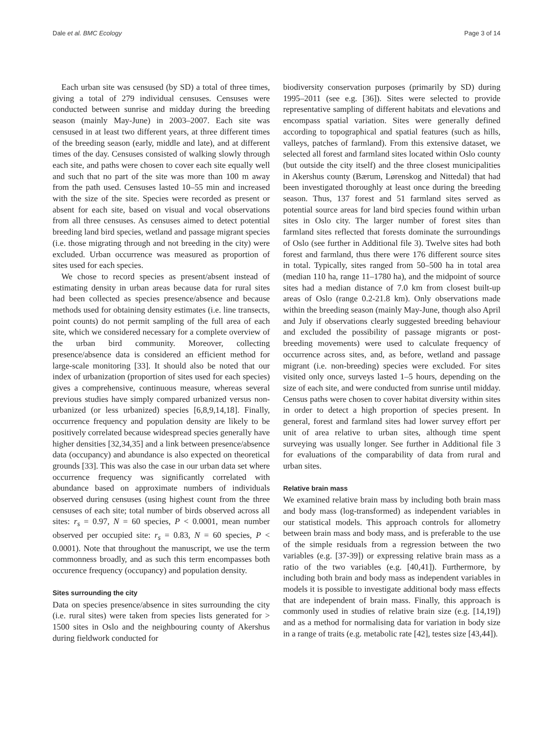Dale et al. BMC Ecology Page 3 of 14
Each urban site was censused (by SD) a total of three times, giving a total of 279 individual censuses. Censuses were conducted between sunrise and midday during the breeding season (mainly May-June) in 2003–2007. Each site was censused in at least two different years, at three different times of the breeding season (early, middle and late), and at different times of the day. Censuses consisted of walking slowly through each site, and paths were chosen to cover each site equally well and such that no part of the site was more than 100 m away from the path used. Censuses lasted 10–55 min and increased with the size of the site. Species were recorded as present or absent for each site, based on visual and vocal observations from all three censuses. As censuses aimed to detect potential breeding land bird species, wetland and passage migrant species (i.e. those migrating through and not breeding in the city) were excluded. Urban occurrence was measured as proportion of sites used for each species.
We chose to record species as present/absent instead of estimating density in urban areas because data for rural sites had been collected as species presence/absence and because methods used for obtaining density estimates (i.e. line transects, point counts) do not permit sampling of the full area of each site, which we considered necessary for a complete overview of the urban bird community. Moreover, collecting presence/absence data is considered an efficient method for large-scale monitoring [33]. It should also be noted that our index of urbanization (proportion of sites used for each species) gives a comprehensive, continuous measure, whereas several previous studies have simply compared urbanized versus non-urbanized (or less urbanized) species [6,8,9,14,18]. Finally, occurrence frequency and population density are likely to be positively correlated because widespread species generally have higher densities [32,34,35] and a link between presence/absence data (occupancy) and abundance is also expected on theoretical grounds [33]. This was also the case in our urban data set where occurrence frequency was significantly correlated with abundance based on approximate numbers of individuals observed during censuses (using highest count from the three censuses of each site; total number of birds observed across all sites: r<sub>s</sub> = 0.97, N = 60 species, P < 0.0001, mean number observed per occupied site: r<sub>s</sub> = 0.83, N = 60 species, P < 0.0001). Note that throughout the manuscript, we use the term commonness broadly, and as such this term encompasses both occurence frequency (occupancy) and population density.
Sites surrounding the city
Data on species presence/absence in sites surrounding the city (i.e. rural sites) were taken from species lists generated for > 1500 sites in Oslo and the neighbouring county of Akershus during fieldwork conducted for
biodiversity conservation purposes (primarily by SD) during 1995–2011 (see e.g. [36]). Sites were selected to provide representative sampling of different habitats and elevations and encompass spatial variation. Sites were generally defined according to topographical and spatial features (such as hills, valleys, patches of farmland). From this extensive dataset, we selected all forest and farmland sites located within Oslo county (but outside the city itself) and the three closest municipalities in Akershus county (Bærum, Lørenskog and Nittedal) that had been investigated thoroughly at least once during the breeding season. Thus, 137 forest and 51 farmland sites served as potential source areas for land bird species found within urban sites in Oslo city. The larger number of forest sites than farmland sites reflected that forests dominate the surroundings of Oslo (see further in Additional file 3). Twelve sites had both forest and farmland, thus there were 176 different source sites in total. Typically, sites ranged from 50–500 ha in total area (median 110 ha, range 11–1780 ha), and the midpoint of source sites had a median distance of 7.0 km from closest built-up areas of Oslo (range 0.2-21.8 km). Only observations made within the breeding season (mainly May-June, though also April and July if observations clearly suggested breeding behaviour and excluded the possibility of passage migrants or post-breeding movements) were used to calculate frequency of occurrence across sites, and, as before, wetland and passage migrant (i.e. non-breeding) species were excluded. For sites visited only once, surveys lasted 1–5 hours, depending on the size of each site, and were conducted from sunrise until midday. Census paths were chosen to cover habitat diversity within sites in order to detect a high proportion of species present. In general, forest and farmland sites had lower survey effort per unit of area relative to urban sites, although time spent surveying was usually longer. See further in Additional file 3 for evaluations of the comparability of data from rural and urban sites.
Relative brain mass
We examined relative brain mass by including both brain mass and body mass (log-transformed) as independent variables in our statistical models. This approach controls for allometry between brain mass and body mass, and is preferable to the use of the simple residuals from a regression between the two variables (e.g. [37-39]) or expressing relative brain mass as a ratio of the two variables (e.g. [40,41]). Furthermore, by including both brain and body mass as independent variables in models it is possible to investigate additional body mass effects that are independent of brain mass. Finally, this approach is commonly used in studies of relative brain size (e.g. [14,19]) and as a method for normalising data for variation in body size in a range of traits (e.g. metabolic rate [42], testes size [43,44]).